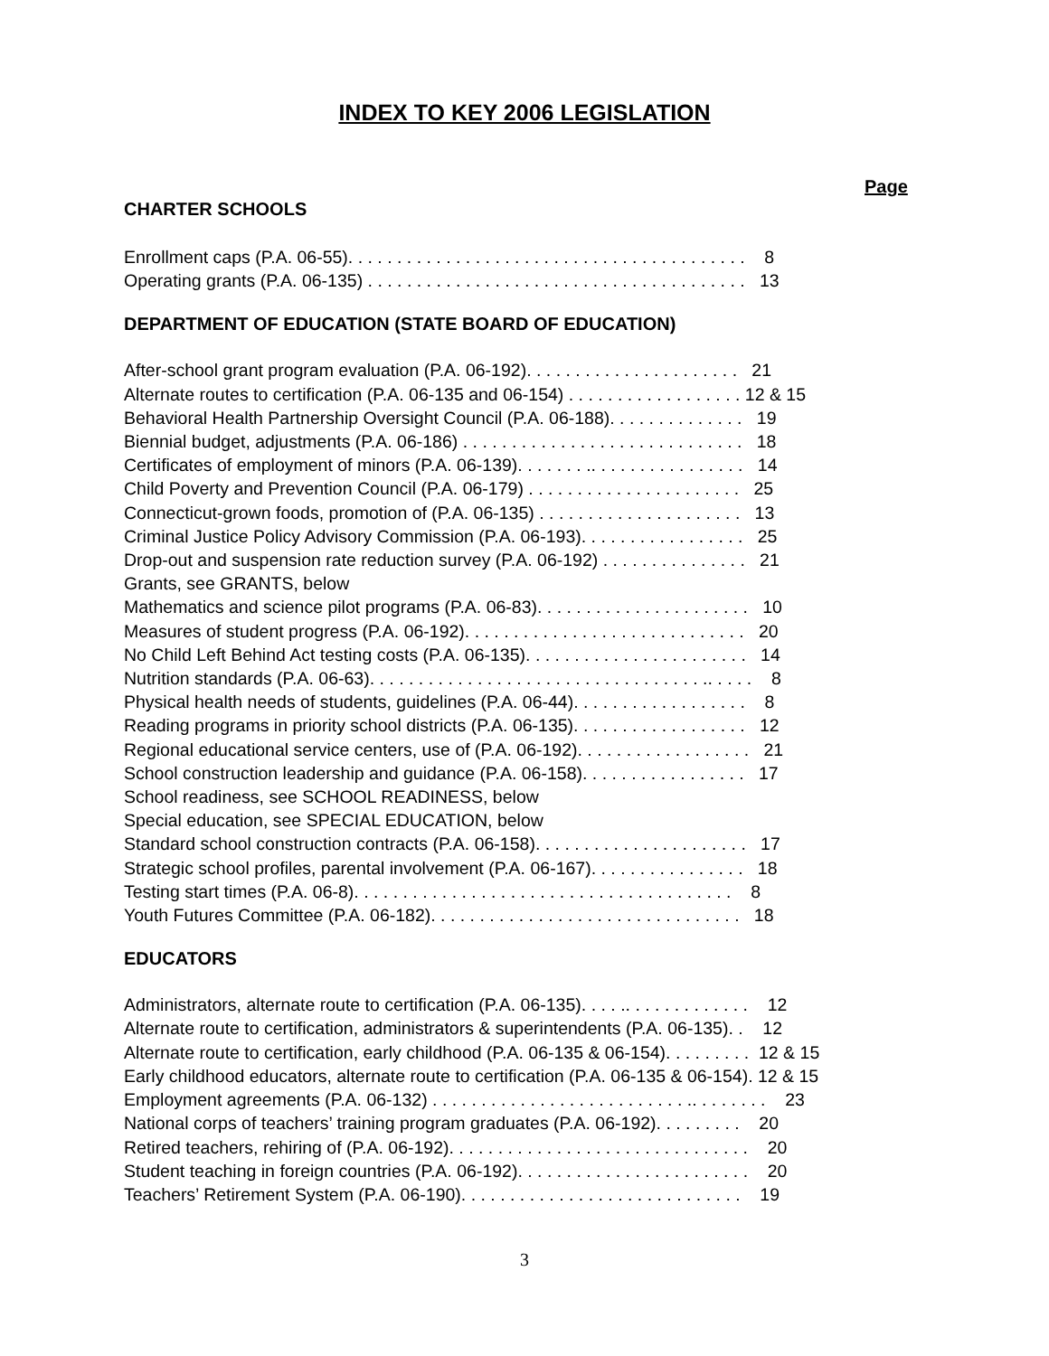INDEX TO KEY 2006 LEGISLATION
Page
CHARTER SCHOOLS
Enrollment caps (P.A. 06-55). . . . . . . . . . . . . . . . . . . . . . . . . . . . . . . . . . . . . . . . . 8 Operating grants (P.A. 06-135) . . . . . . . . . . . . . . . . . . . . . . . . . . . . . . . . . . . . . . . 13
DEPARTMENT OF EDUCATION (STATE BOARD OF EDUCATION)
After-school grant program evaluation (P.A. 06-192). . . . . . . . . . . . . . . . . . . . . . 21 Alternate routes to certification (P.A. 06-135 and 06-154) . . . . . . . . . . . . . . . . . . 12 & 15 Behavioral Health Partnership Oversight Council (P.A. 06-188). . . . . . . . . . . . . . 19 Biennial budget, adjustments (P.A. 06-186) . . . . . . . . . . . . . . . . . . . . . . . . . . . . . 18 Certificates of employment of minors (P.A. 06-139). . . . . . . .. . . . . . . . . . . . . . . . 14 Child Poverty and Prevention Council (P.A. 06-179) . . . . . . . . . . . . . . . . . . . . . . 25 Connecticut-grown foods, promotion of (P.A. 06-135) . . . . . . . . . . . . . . . . . . . . . 13 Criminal Justice Policy Advisory Commission (P.A. 06-193). . . . . . . . . . . . . . . . . 25 Drop-out and suspension rate reduction survey (P.A. 06-192) . . . . . . . . . . . . . . . 21 Grants, see GRANTS, below Mathematics and science pilot programs (P.A. 06-83). . . . . . . . . . . . . . . . . . . . . . 10 Measures of student progress (P.A. 06-192). . . . . . . . . . . . . . . . . . . . . . . . . . . . . 20 No Child Left Behind Act testing costs (P.A. 06-135). . . . . . . . . . . . . . . . . . . . . . . 14 Nutrition standards (P.A. 06-63). . . . . . . . . . . . . . . . . . . . . . . . . . . . . . . . . . .. . . . . 8 Physical health needs of students, guidelines (P.A. 06-44). . . . . . . . . . . . . . . . . . 8 Reading programs in priority school districts (P.A. 06-135). . . . . . . . . . . . . . . . . . 12 Regional educational service centers, use of (P.A. 06-192). . . . . . . . . . . . . . . . . . 21 School construction leadership and guidance (P.A. 06-158). . . . . . . . . . . . . . . . . 17 School readiness, see SCHOOL READINESS, below Special education, see SPECIAL EDUCATION, below Standard school construction contracts (P.A. 06-158). . . . . . . . . . . . . . . . . . . . . . 17 Strategic school profiles, parental involvement (P.A. 06-167). . . . . . . . . . . . . . . . 18 Testing start times (P.A. 06-8). . . . . . . . . . . . . . . . . . . . . . . . . . . . . . . . . . . . . . . 8 Youth Futures Committee (P.A. 06-182). . . . . . . . . . . . . . . . . . . . . . . . . . . . . . . . 18
EDUCATORS
Administrators, alternate route to certification (P.A. 06-135). . . . .. . . . . . . . . . . . . 12 Alternate route to certification, administrators & superintendents (P.A. 06-135). . 12 Alternate route to certification, early childhood (P.A. 06-135 & 06-154). . . . . . . . . 12 & 15 Early childhood educators, alternate route to certification (P.A. 06-135 & 06-154). 12 & 15 Employment agreements (P.A. 06-132) . . . . . . . . . . . . . . . . . . . . . . . . . . .. . . . . . . . 23 National corps of teachers’ training program graduates (P.A. 06-192). . . . . . . . . 20 Retired teachers, rehiring of (P.A. 06-192). . . . . . . . . . . . . . . . . . . . . . . . . . . . . . . 20 Student teaching in foreign countries (P.A. 06-192). . . . . . . . . . . . . . . . . . . . . . . . 20 Teachers’ Retirement System (P.A. 06-190). . . . . . . . . . . . . . . . . . . . . . . . . . . . . 19
3